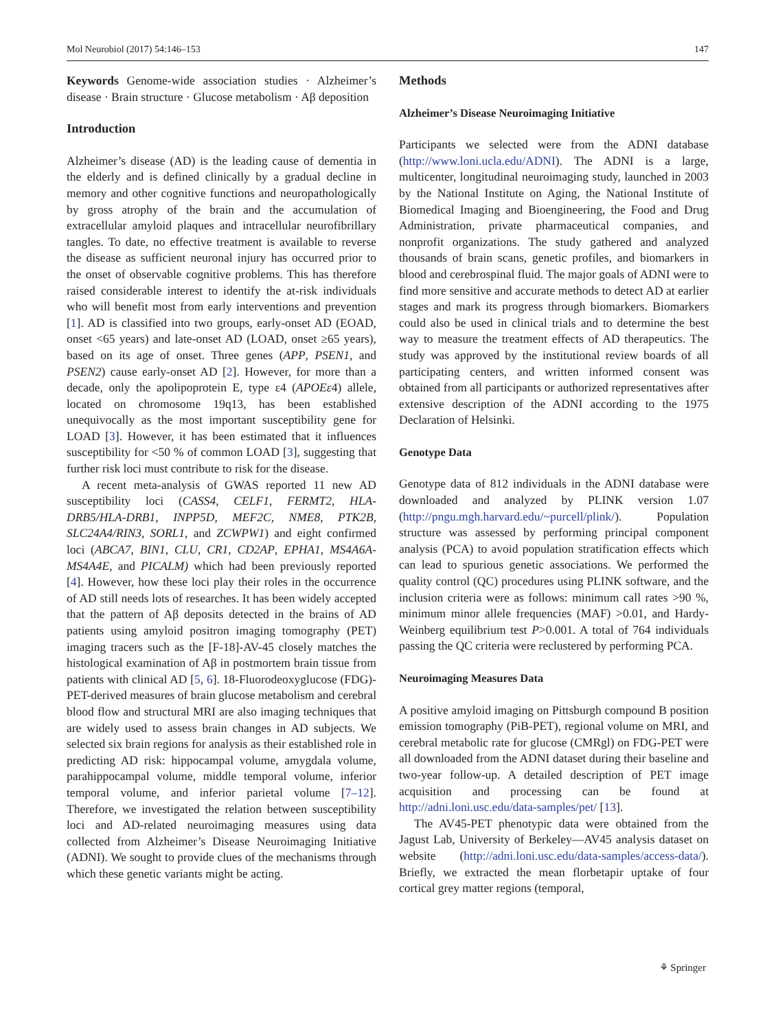Mol Neurobiol (2017) 54:146–153 147
Keywords Genome-wide association studies · Alzheimer’s disease · Brain structure · Glucose metabolism · Aβ deposition
Introduction
Alzheimer’s disease (AD) is the leading cause of dementia in the elderly and is defined clinically by a gradual decline in memory and other cognitive functions and neuropathologically by gross atrophy of the brain and the accumulation of extracellular amyloid plaques and intracellular neurofibrillary tangles. To date, no effective treatment is available to reverse the disease as sufficient neuronal injury has occurred prior to the onset of observable cognitive problems. This has therefore raised considerable interest to identify the at-risk individuals who will benefit most from early interventions and prevention [1]. AD is classified into two groups, early-onset AD (EOAD, onset <65 years) and late-onset AD (LOAD, onset ≥65 years), based on its age of onset. Three genes (APP, PSEN1, and PSEN2) cause early-onset AD [2]. However, for more than a decade, only the apolipoprotein E, type ε4 (APOEε4) allele, located on chromosome 19q13, has been established unequivocally as the most important susceptibility gene for LOAD [3]. However, it has been estimated that it influences susceptibility for <50 % of common LOAD [3], suggesting that further risk loci must contribute to risk for the disease.
A recent meta-analysis of GWAS reported 11 new AD susceptibility loci (CASS4, CELF1, FERMT2, HLA-DRB5/HLA-DRB1, INPP5D, MEF2C, NME8, PTK2B, SLC24A4/RIN3, SORL1, and ZCWPW1) and eight confirmed loci (ABCA7, BIN1, CLU, CR1, CD2AP, EPHA1, MS4A6A-MS4A4E, and PICALM) which had been previously reported [4]. However, how these loci play their roles in the occurrence of AD still needs lots of researches. It has been widely accepted that the pattern of Aβ deposits detected in the brains of AD patients using amyloid positron imaging tomography (PET) imaging tracers such as the [F-18]-AV-45 closely matches the histological examination of Aβ in postmortem brain tissue from patients with clinical AD [5, 6]. 18-Fluorodeoxyglucose (FDG)-PET-derived measures of brain glucose metabolism and cerebral blood flow and structural MRI are also imaging techniques that are widely used to assess brain changes in AD subjects. We selected six brain regions for analysis as their established role in predicting AD risk: hippocampal volume, amygdala volume, parahippocampal volume, middle temporal volume, inferior temporal volume, and inferior parietal volume [7–12]. Therefore, we investigated the relation between susceptibility loci and AD-related neuroimaging measures using data collected from Alzheimer’s Disease Neuroimaging Initiative (ADNI). We sought to provide clues of the mechanisms through which these genetic variants might be acting.
Methods
Alzheimer’s Disease Neuroimaging Initiative
Participants we selected were from the ADNI database (http://www.loni.ucla.edu/ADNI). The ADNI is a large, multicenter, longitudinal neuroimaging study, launched in 2003 by the National Institute on Aging, the National Institute of Biomedical Imaging and Bioengineering, the Food and Drug Administration, private pharmaceutical companies, and nonprofit organizations. The study gathered and analyzed thousands of brain scans, genetic profiles, and biomarkers in blood and cerebrospinal fluid. The major goals of ADNI were to find more sensitive and accurate methods to detect AD at earlier stages and mark its progress through biomarkers. Biomarkers could also be used in clinical trials and to determine the best way to measure the treatment effects of AD therapeutics. The study was approved by the institutional review boards of all participating centers, and written informed consent was obtained from all participants or authorized representatives after extensive description of the ADNI according to the 1975 Declaration of Helsinki.
Genotype Data
Genotype data of 812 individuals in the ADNI database were downloaded and analyzed by PLINK version 1.07 (http://pngu.mgh.harvard.edu/~purcell/plink/). Population structure was assessed by performing principal component analysis (PCA) to avoid population stratification effects which can lead to spurious genetic associations. We performed the quality control (QC) procedures using PLINK software, and the inclusion criteria were as follows: minimum call rates >90 %, minimum minor allele frequencies (MAF) >0.01, and Hardy-Weinberg equilibrium test P>0.001. A total of 764 individuals passing the QC criteria were reclustered by performing PCA.
Neuroimaging Measures Data
A positive amyloid imaging on Pittsburgh compound B position emission tomography (PiB-PET), regional volume on MRI, and cerebral metabolic rate for glucose (CMRgl) on FDG-PET were all downloaded from the ADNI dataset during their baseline and two-year follow-up. A detailed description of PET image acquisition and processing can be found at http://adni.loni.usc.edu/data-samples/pet/ [13].
The AV45-PET phenotypic data were obtained from the Jagust Lab, University of Berkeley—AV45 analysis dataset on website (http://adni.loni.usc.edu/data-samples/access-data/). Briefly, we extracted the mean florbetapir uptake of four cortical grey matter regions (temporal,
⚘ Springer